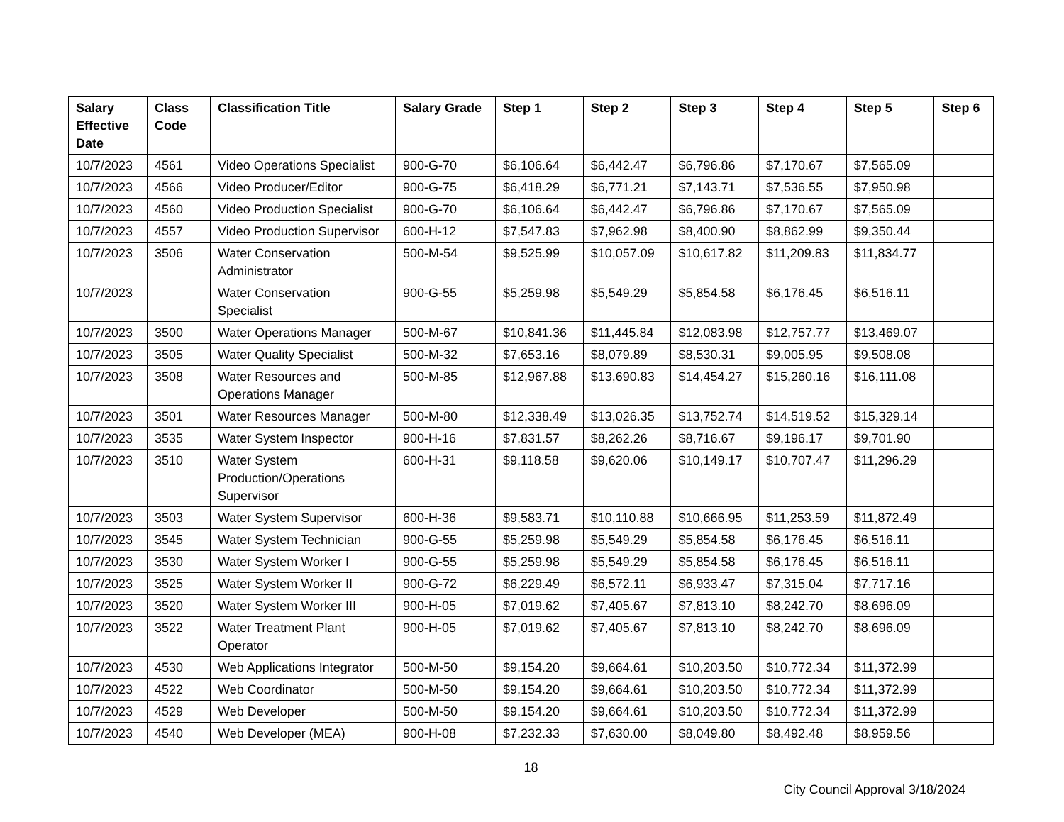| Salary Effective Date | Class Code | Classification Title | Salary Grade | Step 1 | Step 2 | Step 3 | Step 4 | Step 5 | Step 6 |
| --- | --- | --- | --- | --- | --- | --- | --- | --- | --- |
| 10/7/2023 | 4561 | Video Operations Specialist | 900-G-70 | $6,106.64 | $6,442.47 | $6,796.86 | $7,170.67 | $7,565.09 | |
| 10/7/2023 | 4566 | Video Producer/Editor | 900-G-75 | $6,418.29 | $6,771.21 | $7,143.71 | $7,536.55 | $7,950.98 | |
| 10/7/2023 | 4560 | Video Production Specialist | 900-G-70 | $6,106.64 | $6,442.47 | $6,796.86 | $7,170.67 | $7,565.09 | |
| 10/7/2023 | 4557 | Video Production Supervisor | 600-H-12 | $7,547.83 | $7,962.98 | $8,400.90 | $8,862.99 | $9,350.44 | |
| 10/7/2023 | 3506 | Water Conservation Administrator | 500-M-54 | $9,525.99 | $10,057.09 | $10,617.82 | $11,209.83 | $11,834.77 | |
| 10/7/2023 | | Water Conservation Specialist | 900-G-55 | $5,259.98 | $5,549.29 | $5,854.58 | $6,176.45 | $6,516.11 | |
| 10/7/2023 | 3500 | Water Operations Manager | 500-M-67 | $10,841.36 | $11,445.84 | $12,083.98 | $12,757.77 | $13,469.07 | |
| 10/7/2023 | 3505 | Water Quality Specialist | 500-M-32 | $7,653.16 | $8,079.89 | $8,530.31 | $9,005.95 | $9,508.08 | |
| 10/7/2023 | 3508 | Water Resources and Operations Manager | 500-M-85 | $12,967.88 | $13,690.83 | $14,454.27 | $15,260.16 | $16,111.08 | |
| 10/7/2023 | 3501 | Water Resources Manager | 500-M-80 | $12,338.49 | $13,026.35 | $13,752.74 | $14,519.52 | $15,329.14 | |
| 10/7/2023 | 3535 | Water System Inspector | 900-H-16 | $7,831.57 | $8,262.26 | $8,716.67 | $9,196.17 | $9,701.90 | |
| 10/7/2023 | 3510 | Water System Production/Operations Supervisor | 600-H-31 | $9,118.58 | $9,620.06 | $10,149.17 | $10,707.47 | $11,296.29 | |
| 10/7/2023 | 3503 | Water System Supervisor | 600-H-36 | $9,583.71 | $10,110.88 | $10,666.95 | $11,253.59 | $11,872.49 | |
| 10/7/2023 | 3545 | Water System Technician | 900-G-55 | $5,259.98 | $5,549.29 | $5,854.58 | $6,176.45 | $6,516.11 | |
| 10/7/2023 | 3530 | Water System Worker I | 900-G-55 | $5,259.98 | $5,549.29 | $5,854.58 | $6,176.45 | $6,516.11 | |
| 10/7/2023 | 3525 | Water System Worker II | 900-G-72 | $6,229.49 | $6,572.11 | $6,933.47 | $7,315.04 | $7,717.16 | |
| 10/7/2023 | 3520 | Water System Worker III | 900-H-05 | $7,019.62 | $7,405.67 | $7,813.10 | $8,242.70 | $8,696.09 | |
| 10/7/2023 | 3522 | Water Treatment Plant Operator | 900-H-05 | $7,019.62 | $7,405.67 | $7,813.10 | $8,242.70 | $8,696.09 | |
| 10/7/2023 | 4530 | Web Applications Integrator | 500-M-50 | $9,154.20 | $9,664.61 | $10,203.50 | $10,772.34 | $11,372.99 | |
| 10/7/2023 | 4522 | Web Coordinator | 500-M-50 | $9,154.20 | $9,664.61 | $10,203.50 | $10,772.34 | $11,372.99 | |
| 10/7/2023 | 4529 | Web Developer | 500-M-50 | $9,154.20 | $9,664.61 | $10,203.50 | $10,772.34 | $11,372.99 | |
| 10/7/2023 | 4540 | Web Developer (MEA) | 900-H-08 | $7,232.33 | $7,630.00 | $8,049.80 | $8,492.48 | $8,959.56 | |
18
City Council Approval 3/18/2024